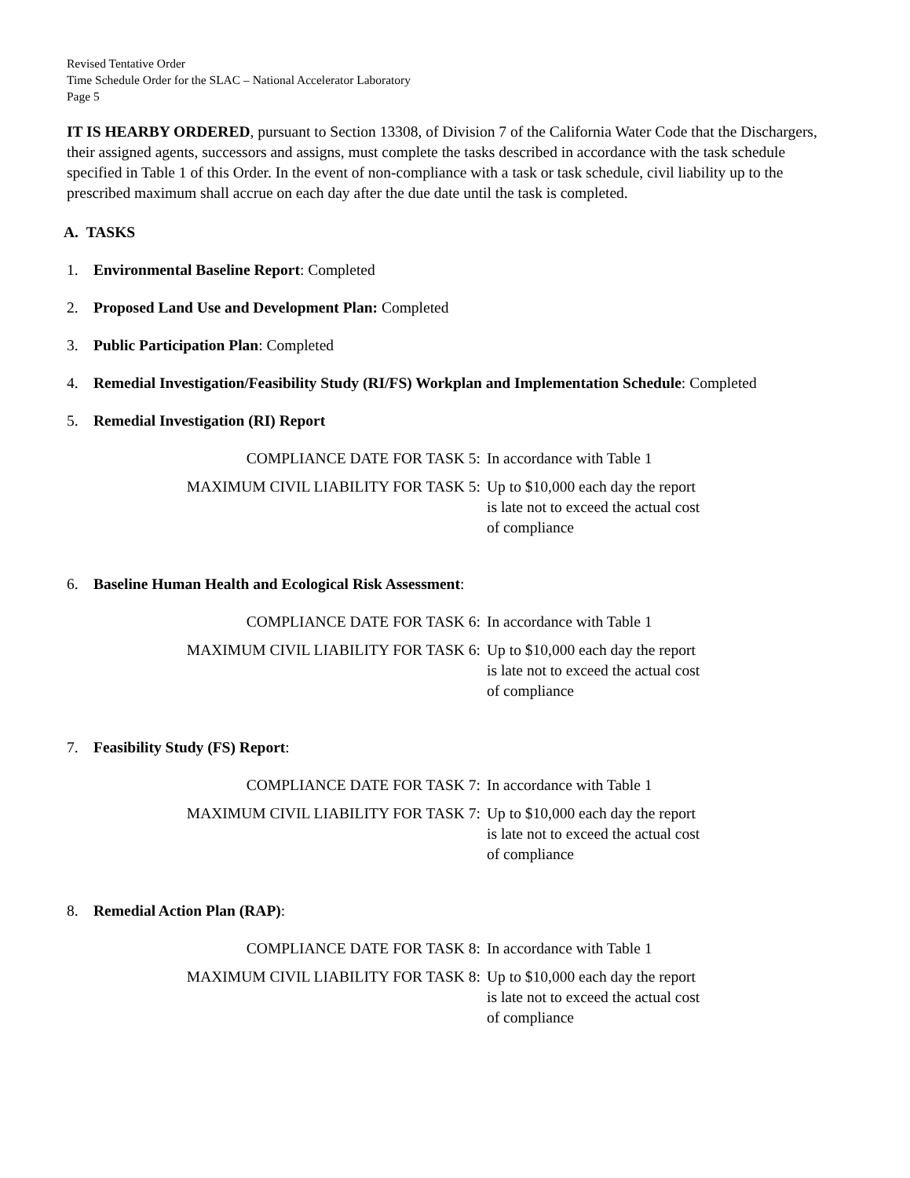Revised Tentative Order
Time Schedule Order for the SLAC – National Accelerator Laboratory
Page 5
IT IS HEARBY ORDERED, pursuant to Section 13308, of Division 7 of the California Water Code that the Dischargers, their assigned agents, successors and assigns, must complete the tasks described in accordance with the task schedule specified in Table 1 of this Order. In the event of non-compliance with a task or task schedule, civil liability up to the prescribed maximum shall accrue on each day after the due date until the task is completed.
A. TASKS
1. Environmental Baseline Report: Completed
2. Proposed Land Use and Development Plan: Completed
3. Public Participation Plan: Completed
4. Remedial Investigation/Feasibility Study (RI/FS) Workplan and Implementation Schedule: Completed
5. Remedial Investigation (RI) Report
| COMPLIANCE DATE FOR TASK 5: | In accordance with Table 1 |
| MAXIMUM CIVIL LIABILITY FOR TASK 5: | Up to $10,000 each day the report is late not to exceed the actual cost of compliance |
6. Baseline Human Health and Ecological Risk Assessment:
| COMPLIANCE DATE FOR TASK 6: | In accordance with Table 1 |
| MAXIMUM CIVIL LIABILITY FOR TASK 6: | Up to $10,000 each day the report is late not to exceed the actual cost of compliance |
7. Feasibility Study (FS) Report:
| COMPLIANCE DATE FOR TASK 7: | In accordance with Table 1 |
| MAXIMUM CIVIL LIABILITY FOR TASK 7: | Up to $10,000 each day the report is late not to exceed the actual cost of compliance |
8. Remedial Action Plan (RAP):
| COMPLIANCE DATE FOR TASK 8: | In accordance with Table 1 |
| MAXIMUM CIVIL LIABILITY FOR TASK 8: | Up to $10,000 each day the report is late not to exceed the actual cost of compliance |